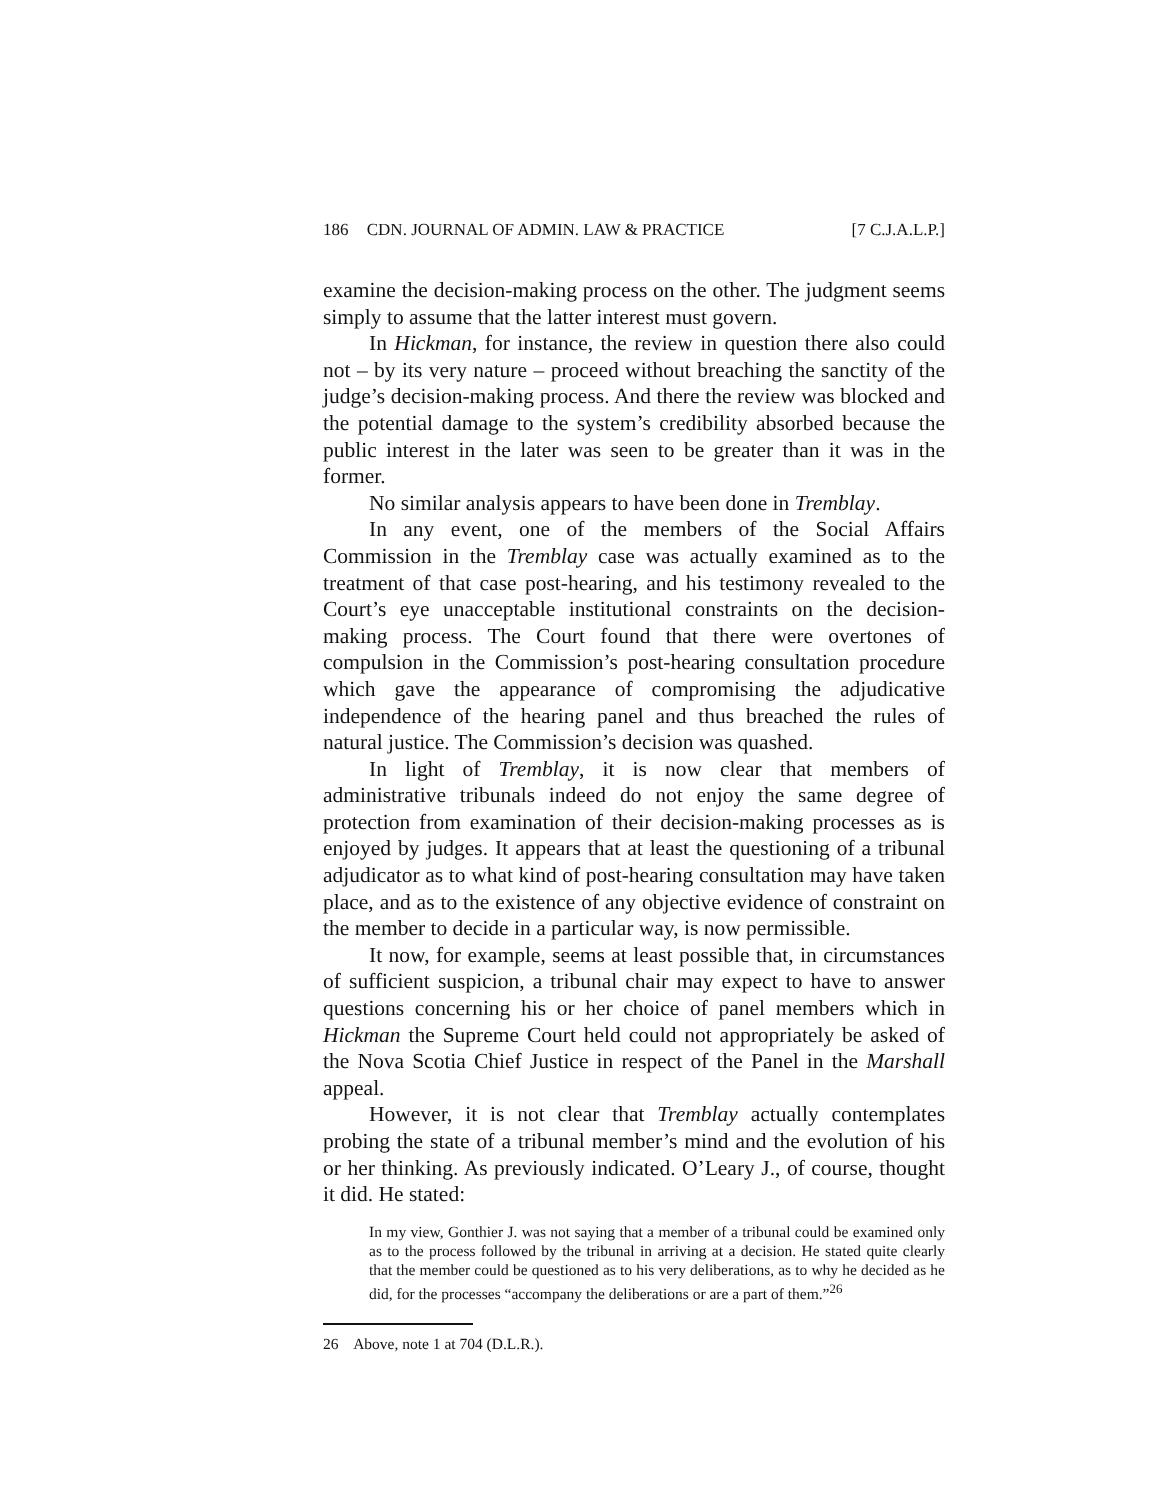186 CDN. JOURNAL OF ADMIN. LAW & PRACTICE
[7 C.J.A.L.P.]
examine the decision-making process on the other. The judgment seems simply to assume that the latter interest must govern.
In Hickman, for instance, the review in question there also could not – by its very nature – proceed without breaching the sanctity of the judge’s decision-making process. And there the review was blocked and the potential damage to the system’s credibility absorbed because the public interest in the later was seen to be greater than it was in the former.
No similar analysis appears to have been done in Tremblay.
In any event, one of the members of the Social Affairs Commission in the Tremblay case was actually examined as to the treatment of that case post-hearing, and his testimony revealed to the Court’s eye unacceptable institutional constraints on the decision-making process. The Court found that there were overtones of compulsion in the Commission’s post-hearing consultation procedure which gave the appearance of compromising the adjudicative independence of the hearing panel and thus breached the rules of natural justice. The Commission’s decision was quashed.
In light of Tremblay, it is now clear that members of administrative tribunals indeed do not enjoy the same degree of protection from examination of their decision-making processes as is enjoyed by judges. It appears that at least the questioning of a tribunal adjudicator as to what kind of post-hearing consultation may have taken place, and as to the existence of any objective evidence of constraint on the member to decide in a particular way, is now permissible.
It now, for example, seems at least possible that, in circumstances of sufficient suspicion, a tribunal chair may expect to have to answer questions concerning his or her choice of panel members which in Hickman the Supreme Court held could not appropriately be asked of the Nova Scotia Chief Justice in respect of the Panel in the Marshall appeal.
However, it is not clear that Tremblay actually contemplates probing the state of a tribunal member’s mind and the evolution of his or her thinking. As previously indicated. O’Leary J., of course, thought it did. He stated:
In my view, Gonthier J. was not saying that a member of a tribunal could be examined only as to the process followed by the tribunal in arriving at a decision. He stated quite clearly that the member could be questioned as to his very deliberations, as to why he decided as he did, for the processes “accompany the deliberations or are a part of them.”<sup>26</sup>
26 Above, note 1 at 704 (D.L.R.).